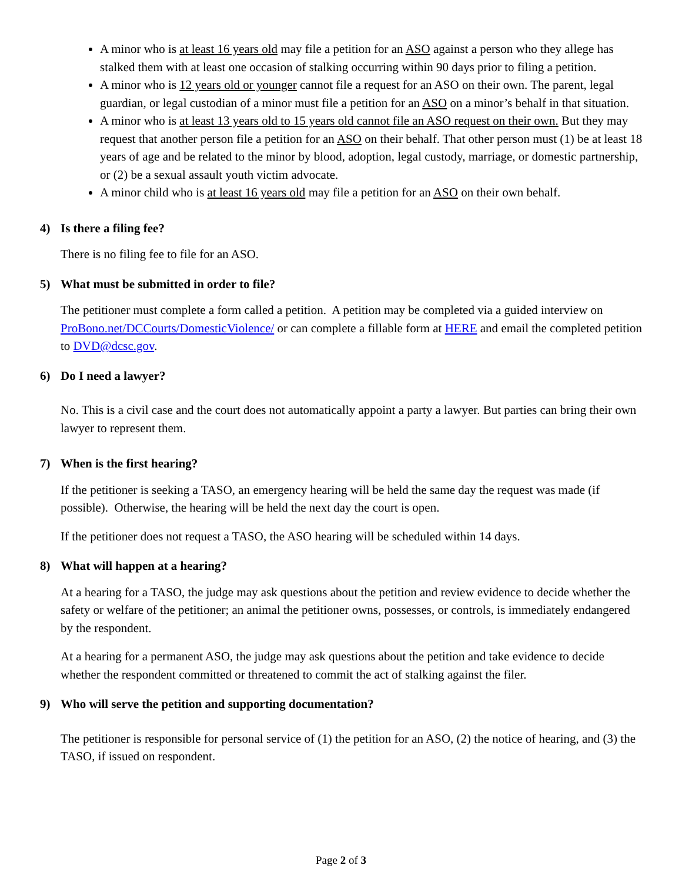A minor who is at least 16 years old may file a petition for an ASO against a person who they allege has stalked them with at least one occasion of stalking occurring within 90 days prior to filing a petition.
A minor who is 12 years old or younger cannot file a request for an ASO on their own. The parent, legal guardian, or legal custodian of a minor must file a petition for an ASO on a minor’s behalf in that situation.
A minor who is at least 13 years old to 15 years old cannot file an ASO request on their own. But they may request that another person file a petition for an ASO on their behalf. That other person must (1) be at least 18 years of age and be related to the minor by blood, adoption, legal custody, marriage, or domestic partnership, or (2) be a sexual assault youth victim advocate.
A minor child who is at least 16 years old may file a petition for an ASO on their own behalf.
4) Is there a filing fee?
There is no filing fee to file for an ASO.
5) What must be submitted in order to file?
The petitioner must complete a form called a petition. A petition may be completed via a guided interview on ProBono.net/DCCourts/DomesticViolence/ or can complete a fillable form at HERE and email the completed petition to DVD@dcsc.gov.
6) Do I need a lawyer?
No. This is a civil case and the court does not automatically appoint a party a lawyer. But parties can bring their own lawyer to represent them.
7) When is the first hearing?
If the petitioner is seeking a TASO, an emergency hearing will be held the same day the request was made (if possible). Otherwise, the hearing will be held the next day the court is open.
If the petitioner does not request a TASO, the ASO hearing will be scheduled within 14 days.
8) What will happen at a hearing?
At a hearing for a TASO, the judge may ask questions about the petition and review evidence to decide whether the safety or welfare of the petitioner; an animal the petitioner owns, possesses, or controls, is immediately endangered by the respondent.
At a hearing for a permanent ASO, the judge may ask questions about the petition and take evidence to decide whether the respondent committed or threatened to commit the act of stalking against the filer.
9) Who will serve the petition and supporting documentation?
The petitioner is responsible for personal service of (1) the petition for an ASO, (2) the notice of hearing, and (3) the TASO, if issued on respondent.
Page 2 of 3